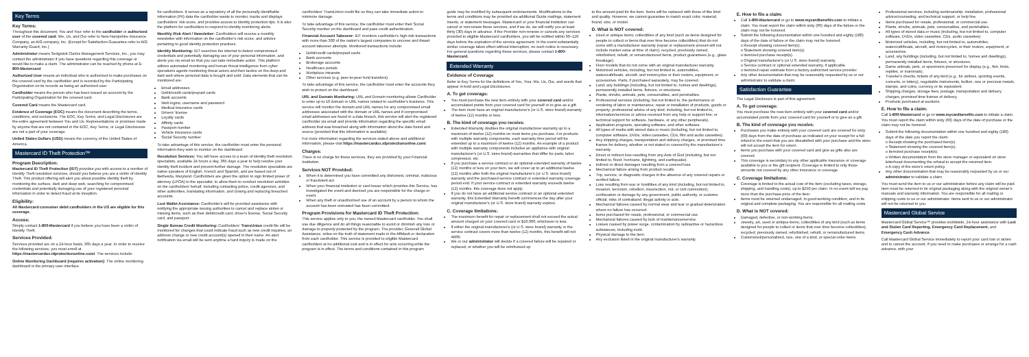Key Terms
Key Terms:
Throughout this document, You and Your refer to the cardholder or authorized user of the covered card. We, Us, and Our refer to New Hampshire Insurance Company, an AIG company, Inc. (Except for Satisfaction Guarantee refer to AIG Warranty Guard, Inc.)
Administrator means Sedgwick Claims Management Services, Inc., you may contact the administrator if you have questions regarding this coverage or would like to make a claim. The administrator can be reached by phone at 1-800-Mastercard.
Authorized User means an individual who is authorized to make purchases on the covered card by the cardholder and is recorded by the Participating Organization on its records as being an authorized user.
Cardholder means the person who has been issued an account by the Participating Organization for the covered card.
Covered Card means the Mastercard card.
Evidence of Coverage (EOC) means the document describing the terms, conditions, and exclusions. The EOC, Key Terms, and Legal Disclosures are the entire agreement between You and Us. Representations or promises made by anyone that are not contained in the EOC, Key Terms, or Legal Disclosures are not a part of your coverage.
United States Dollars (USD) means the currency of the United States of America.
Mastercard ID Theft Protection™
Program Description:
Mastercard ID Theft Protection (IDT) provides you with access to a number of Identity Theft resolution services, should you believe you are a victim of Identity Theft. This product offering will alert you about possible identity theft by monitoring the surface, dark and deep web, searching for compromised credentials and potentially damaging use of your registered personal information in order to detect fraud at its inception.
Eligibility:
All Mastercard consumer debit cardholders in the US are eligible for this coverage.
Access:
Simply contact 1-800-Mastercard if you believe you have been a victim of Identity Theft.
Services Provided:
Services provided are on a 24-hour basis, 365 days a year. In order to receive the following services, you must enroll at https://mastercardus.idprotectiononline.com/. The services include:
Online Monitoring Dashboard (requires activation): The online monitoring dashboard is the primary user interface
for cardholders. It serves as a repository of all the personally identifiable information (PII) data the cardholder wants to monitor, tracks and displays cardholders' risk score, and provides access to identity protection tips. It is also the platform for cardholders to respond to identity monitoring alerts.
Monthly Risk Alert / Newsletter: Cardholders will receive a monthly newsletter with information on the cardholder's risk score, and articles pertaining to good identity protection practices.
Identity Monitoring: IDT searches the internet to detect compromised credentials and potentially damaging use of your personal information, and alerts you via email so that you can take immediate action. This platform utilizes automated monitoring and human threat intelligence from cyber operations agents monitoring threat actors and their tactics on the deep and dark web where personal data is bought and sold. Data elements that can be monitored are:
Email addresses
Debit/credit cards/prepaid cards
Bank accounts
Web logins; username and password
Medical insurance cards
Drivers' license
Loyalty cards
Affinity cards
Passport number
Vehicle insurance cards
Social Security number
To take advantage of this service, the cardholder must enter the personal information they wish to monitor on the dashboard.
Resolution Services: You will have access to a team of identity theft resolution specialists, available 24 hours a day, 365 days a year to help resolve your identity theft incident and prevent further damage. The resolution specialists are native speakers of English, French and Spanish, and are based out of Bethesda, Maryland. Cardholders are given the option to sign limited power of attorney (LPOA) to the specialist, to allow them to conduct resolution activities on the cardholders' behalf, including contacting police, credit agencies, and other authorities, translating information, and closing and replacing breached accounts.
Lost Wallet Assistance: Cardholder's will be provided assistance with notifying the appropriate issuing authorities to cancel and replace stolen or missing items, such as their debit/credit card, driver's license, Social Security card, and passport.
Single Bureau Credit Monitoring: Cardholders' TransUnion credit file will be monitored for changes that could indicate fraud such as new credit inquiries, an address change or new credit account(s) opened in their name. An alert notification via email will be sent anytime a hard inquiry is made on the
cardholders' TransUnion credit file so they can take immediate action to minimize damage.
To take advantage of this service, the cardholder must enter their Social Security number on the dashboard and pass credit authentication.
Financial Account Takeover: IDT monitors cardholder's high-risk transactions with more than 300 of the nation's largest companies to uncover and thwart account takeover attempts. Monitored transactions include:
Debit/credit cards/prepaid cards
Bank accounts
Brokerage accounts
Healthcare portals
Workplace intranets
Other services (e.g. peer-to-peer fund transfers)
To take advantage of this service, the cardholder must enter the accounts they wish to protect on the dashboard.
URL and Domain Monitoring: URL and Domain monitoring allows Cardholder to enter up to 10 domain or URL names related to cardholder's business. This service will monitor the domain and URL names for any compromised email addresses associated with the domain or URL names and if compromised email addresses are found in a data breach, this service will alert the registered cardholder via email and provide information regarding the specific email address that was breached along with information about the date found and source (provided that this information is available).
For more information regarding the services stated above and additional information, please visit https://mastercardus.idprotectiononline.com/.
Charges:
There is no charge for these services, they are provided by your Financial Institution.
Services NOT Provided:
When it is determined you have committed any dishonest, criminal, malicious or fraudulent act.
When your financial institution or card issuer which provides this Service, has investigated the event and deemed you are responsible for the charge or event.
When any theft or unauthorized use of an account by a person to whom the account has been entrusted has been committed.
Program Provisions for Mastercard ID Theft Protection:
This service applies only to you, the named Mastercard cardholder. You shall use due diligence and do all things reasonable to avoid or diminish any loss or damage to property protected by the program. The provider, Generali Global Assistance, relies on the truth of statement made in the Affidavit or declaration from each cardholder. This service is provided to eligible Mastercard cardholders at no additional cost and is in effect for acts occurring while the program is in effect. The terms and conditions contained in this program
guide may be modified by subsequent endorsements. Modifications to the terms and conditions may be provided via additional Guide mailings, statement inserts, or statement messages. Mastercard or your financial institution can cancel or non-renew these services, and if we do, we will notify you at least thirty (30) days in advance. If the Provider non-renews or cancels any services provided to eligible Mastercard cardholders, you will be notified within 30–120 days before the expiration of the service agreement. In the event substantially similar coverage takes effect without interruption, no such notice is necessary. For general questions regarding these services, please contact 1-800-Mastercard.
Extended Warranty
Evidence of Coverage
Refer to Key Terms for the definitions of You, Your, We, Us, Our, and words that appear in bold and Legal Disclosures.
A. To get coverage:
You must purchase the new item entirely with your covered card and/or accumulated points from your covered card for yourself or to give as a gift.
The item must have an original manufacturer's (or U.S. store brand) warranty of twelve (12) months or less.
B. The kind of coverage you receive:
Extended Warranty doubles the original manufacturer warranty up to a maximum of twelve (12) months on most items you purchase. For products with multiple warranty components, each warranty time period will be extended up to a maximum of twelve (12) months. An example of a product with multiple warranty components includes an appliance with original manufacturer's (or U.S. store brand) warranties that differ for parts, labor, compressor, etc.
If you purchase a service contract or an optional extended warranty of twelve (12) months or less on your item, we will cover up to an additional twelve (12) months after both the original manufacturer's (or U.S. store brand) warranty and the purchased service contract or extended warranty coverage period end. If your service contract or extended warranty exceeds twelve (12) months, this coverage does not apply.
If you do not have an additional service contract or an optional extended warranty, this Extended Warranty benefit commences the day after your original manufacturer's (or U.S. store brand) warranty expires.
C. Coverage limitations:
The maximum benefit for repair or replacement shall not exceed the actual amount charged on your covered card or $10,000, whichever is less.
If either the original manufacturer's (or U.S. store brand) warranty or the service contract covers more than twelve (12) months, this benefit will not apply.
We or our administrator will decide if a covered failure will be repaired or replaced, or whether you will be reimbursed up
to the amount paid for the item. Items will be replaced with those of like kind and quality. However, we cannot guarantee to match exact color, material, brand, size, or model.
D. What is NOT covered:
Used or antique items; collectibles of any kind (such as items designed for people to collect or items that over time become collectibles) that do not come with a manufacturer warranty (repair or replacement amount will not include market value at time of claim); recycled, previously owned, refurbished, rebuilt, or remanufactured items; product guarantees (e.g., glass breakage).
Floor models that do not come with an original manufacturer warranty.
Motorized vehicles, including, but not limited to, automobiles, watercraft/boats, aircraft, and motorcycles or their motors, equipment, or accessories. Parts, if purchased separately, may be covered.
Land, any buildings (including, but not limited to, homes and dwellings), permanently installed items, fixtures, or structures.
Plants, shrubs, animals, pets, consumables, and perishables.
Professional services (including, but not limited to, the performance or rendering of labor or maintenance; repair or installation of products, goods or property; professional advice of any kind, including, but not limited to, information/services or advice received from any help or support line; or technical support for software, hardware, or any other peripherals).
Application programs, operating software, and other software.
All types of media with stored data or music (including, but not limited to, computer software, DVDs, video cassettes, CDs, film and audio cassettes).
Any shipping charges, transportation and delivery charges, or promised time frames for delivery, whether or not stated or covered by the manufacturer's warranty.
Direct or indirect loss resulting from any Acts of God (including, but not limited to, flood, hurricane, lightning, and earthquake).
Indirect or direct damages resulting from a covered loss.
Mechanical failure arising from product recalls.
Trip, service, or diagnostic charges in the absence of any covered repairs or verified failure.
Loss resulting from war or hostilities of any kind (including, but not limited to, invasion, terrorism, rebellion, insurrection, riot, or civil commotion); confiscation or damage by any government, public authority, or customs official; risks of contraband; illegal activity or acts.
Mechanical failures caused by normal wear and tear or gradual deterioration where no failure has occurred.
Items purchased for resale, professional, or commercial use.
Mechanical failures caused by lack of maintenance/service.
Losses caused by power surge, contamination by radioactive or hazardous substances, including mold.
Physical damage to the item.
Any exclusion listed in the original manufacturer's warranty.
E. How to file a claim:
Call 1-800-Mastercard or go to www.mycardbenefits.com to initiate a claim. You must report the claim within sixty (60) days of the failure or the claim may not be honored.
Submit the following documentation within one hundred and eighty (180) days of the date of failure or the claim may not be honored:
o Receipt showing covered item(s).
o Statement showing covered item(s).
o Itemized purchase receipt(s).
o Original manufacturer's (or U.S. store brand) warranty.
o Service contract or optional extended warranty, if applicable.
o Itemized repair estimate from a factory authorized service provider.
Any other documentation that may be reasonably requested by us or our administrator to validate a claim.
Satisfaction Guarantee
The Legal Disclosure is part of this agreement.
A. To get coverage:
You must purchase the new item entirely with your covered card and/or accumulated points from your covered card for yourself or to give as a gift.
B. The kind of coverage you receive:
Purchases you make entirely with your covered card are covered for sixty (60) days from the date of purchase as indicated on your receipt for a full refund in the event that you are dissatisfied with your purchase and the store will not accept the item for return.
Items you purchase with your covered card and give as gifts also are covered.
This coverage is secondary to any other applicable insurance or coverage available to you or the gift recipient. Coverage is limited to only those amounts not covered by any other insurance or coverage.
C. Coverage limitations:
Coverage is limited to the actual cost of the item (excluding taxes, storage, shipping, and handling costs), up to $250 per claim. In no event will we pay more than the purchase price of the item.
Items must be returned undamaged, in good working condition, and in its original and complete packaging. You are responsible for all mailing costs.
D. What is NOT covered:
Damaged, defective, or non-working items.
Jewelry, art, used or antique items; collectibles of any kind (such as items designed for people to collect or items that over time become collectibles); recycled, previously owned, refurbished, rebuilt, or remanufactured items.
Customized/personalized, rare, one of a kind, or special order items.
Professional services, including workmanship, installation, professional advice/counseling, and technical support, or help line.
Items purchased for resale, professional, or commercial use.
Plants, shrubs, animals, pets, consumables, and perishables.
All types of stored data or music (including, but not limited to, computer software, DVDs, video cassettes, CDs, audio cassettes).
Motorized vehicles, including, but not limited to, automobiles, watercraft/boats, aircraft, and motorcycles, or their motors, equipment, or accessories.
Land, any buildings (including, but not limited to, homes and dwellings), permanently installed items, fixtures, or structures.
Game animals, pets, or specimens preserved for display (e.g., fish, birds, reptiles, or mammals).
Traveler's checks, tickets of any kind (e.g., for airlines, sporting events, concerts, or lottery), negotiable instruments, bullion, rare or precious metals, stamps, and coins, currency or its equivalent.
Shipping charges, storage fees, postage, transportation and delivery charges; promised time frames of delivery.
Products purchased at auctions.
E. How to file a claim:
Call 1-800-Mastercard or go to www.mycardbenefits.com to initiate a claim. You must report the claim within sixty (60) days of the date of purchase or the claim may not be honored.
Submit the following documentation within one hundred and eighty (180) days of the date you report the claim:
o Receipt showing the purchased item(s).
o Statement showing the covered item(s).
o Itemized purchase receipt(s).
o Written documentation from the store manager or equivalent on store letterhead documenting the refusal to accept the returned item.
o A copy of the store's return policy.
Any other documentation that may be reasonably requested by us or our administrator to validate a claim.
You must send the item to us or our administrator before any claim will be paid. Item must be returned in its original packaging along with the original owner's manuals and warranty information. You are responsible for all mailing or shipping costs to us or our administrator. Items sent to us or our administrator will not be returned to you.
Mastercard Global Service
Mastercard Global Service™ provides worldwide, 24-hour assistance with Lost and Stolen Card Reporting, Emergency Card Replacement, and Emergency Cash Advance.
Call Mastercard Global Service immediately to report your card lost or stolen and to cancel the account. If you need to make purchases or arrange for a cash advance, with your